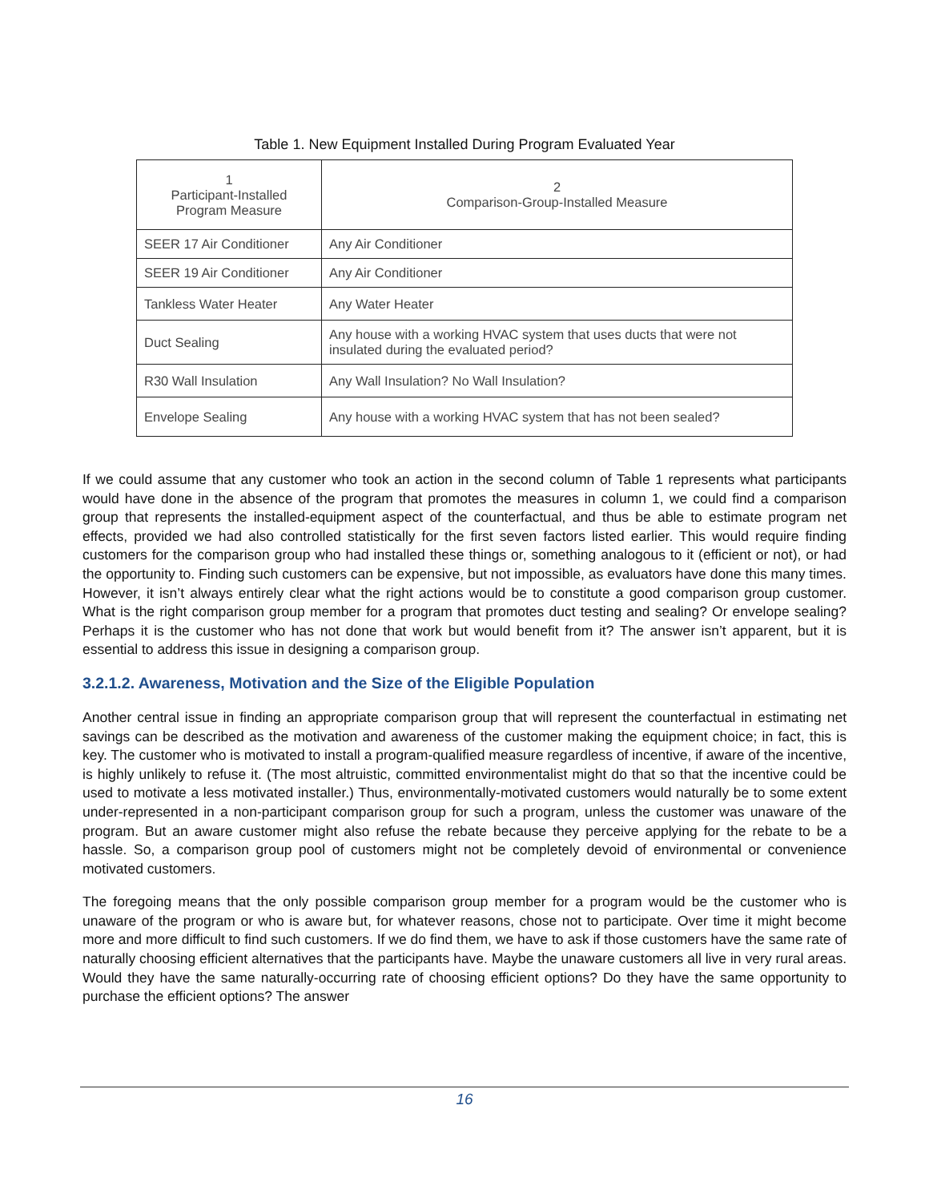Table 1. New Equipment Installed During Program Evaluated Year
| 1 Participant-Installed Program Measure | 2 Comparison-Group-Installed Measure |
| --- | --- |
| SEER 17 Air Conditioner | Any Air Conditioner |
| SEER 19 Air Conditioner | Any Air Conditioner |
| Tankless Water Heater | Any Water Heater |
| Duct Sealing | Any house with a working HVAC system that uses ducts that were not insulated during the evaluated period? |
| R30 Wall Insulation | Any Wall Insulation? No Wall Insulation? |
| Envelope Sealing | Any house with a working HVAC system that has not been sealed? |
If we could assume that any customer who took an action in the second column of Table 1 represents what participants would have done in the absence of the program that promotes the measures in column 1, we could find a comparison group that represents the installed-equipment aspect of the counterfactual, and thus be able to estimate program net effects, provided we had also controlled statistically for the first seven factors listed earlier. This would require finding customers for the comparison group who had installed these things or, something analogous to it (efficient or not), or had the opportunity to. Finding such customers can be expensive, but not impossible, as evaluators have done this many times. However, it isn’t always entirely clear what the right actions would be to constitute a good comparison group customer. What is the right comparison group member for a program that promotes duct testing and sealing? Or envelope sealing? Perhaps it is the customer who has not done that work but would benefit from it? The answer isn’t apparent, but it is essential to address this issue in designing a comparison group.
3.2.1.2. Awareness, Motivation and the Size of the Eligible Population
Another central issue in finding an appropriate comparison group that will represent the counterfactual in estimating net savings can be described as the motivation and awareness of the customer making the equipment choice; in fact, this is key. The customer who is motivated to install a program-qualified measure regardless of incentive, if aware of the incentive, is highly unlikely to refuse it. (The most altruistic, committed environmentalist might do that so that the incentive could be used to motivate a less motivated installer.) Thus, environmentally-motivated customers would naturally be to some extent under-represented in a non-participant comparison group for such a program, unless the customer was unaware of the program. But an aware customer might also refuse the rebate because they perceive applying for the rebate to be a hassle. So, a comparison group pool of customers might not be completely devoid of environmental or convenience motivated customers.
The foregoing means that the only possible comparison group member for a program would be the customer who is unaware of the program or who is aware but, for whatever reasons, chose not to participate. Over time it might become more and more difficult to find such customers. If we do find them, we have to ask if those customers have the same rate of naturally choosing efficient alternatives that the participants have. Maybe the unaware customers all live in very rural areas. Would they have the same naturally-occurring rate of choosing efficient options? Do they have the same opportunity to purchase the efficient options? The answer
16